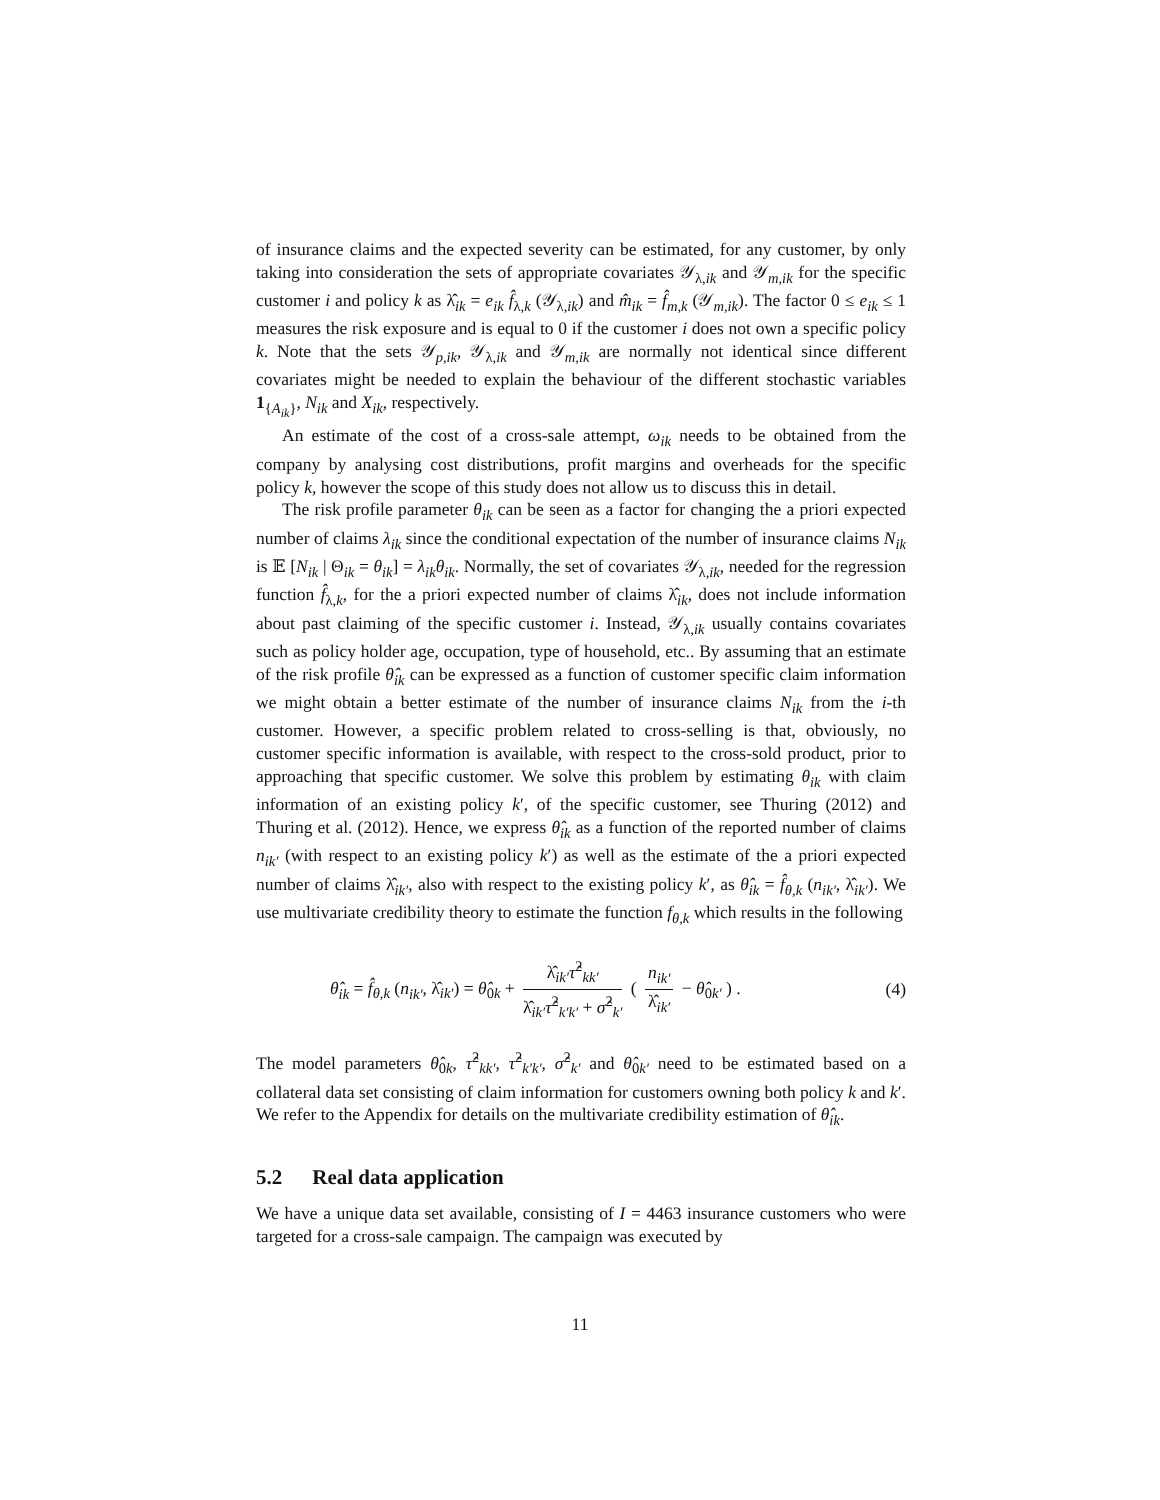of insurance claims and the expected severity can be estimated, for any customer, by only taking into consideration the sets of appropriate covariates 𝒴<sub>λ,ik</sub> and 𝒴<sub>m,ik</sub> for the specific customer i and policy k as λ̂<sub>ik</sub> = e<sub>ik</sub> f̂<sub>λ,k</sub> (𝒴<sub>λ,ik</sub>) and m̂<sub>ik</sub> = f̂<sub>m,k</sub> (𝒴<sub>m,ik</sub>). The factor 0 ≤ e<sub>ik</sub> ≤ 1 measures the risk exposure and is equal to 0 if the customer i does not own a specific policy k. Note that the sets 𝒴<sub>p,ik</sub>, 𝒴<sub>λ,ik</sub> and 𝒴<sub>m,ik</sub> are normally not identical since different covariates might be needed to explain the behaviour of the different stochastic variables 1<sub>{A<sub>ik</sub>}</sub>, N<sub>ik</sub> and X<sub>ik</sub>, respectively.
An estimate of the cost of a cross-sale attempt, ω<sub>ik</sub> needs to be obtained from the company by analysing cost distributions, profit margins and overheads for the specific policy k, however the scope of this study does not allow us to discuss this in detail.
The risk profile parameter θ<sub>ik</sub> can be seen as a factor for changing the a priori expected number of claims λ<sub>ik</sub> since the conditional expectation of the number of insurance claims N<sub>ik</sub> is 𝔼 [N<sub>ik</sub> | Θ<sub>ik</sub> = θ<sub>ik</sub>] = λ<sub>ik</sub>θ<sub>ik</sub>. Normally, the set of covariates 𝒴<sub>λ,ik</sub>, needed for the regression function f̂<sub>λ,k</sub>, for the a priori expected number of claims λ̂<sub>ik</sub>, does not include information about past claiming of the specific customer i. Instead, 𝒴<sub>λ,ik</sub> usually contains covariates such as policy holder age, occupation, type of household, etc.. By assuming that an estimate of the risk profile θ̂<sub>ik</sub> can be expressed as a function of customer specific claim information we might obtain a better estimate of the number of insurance claims N<sub>ik</sub> from the i-th customer. However, a specific problem related to cross-selling is that, obviously, no customer specific information is available, with respect to the cross-sold product, prior to approaching that specific customer. We solve this problem by estimating θ<sub>ik</sub> with claim information of an existing policy k′, of the specific customer, see Thuring (2012) and Thuring et al. (2012). Hence, we express θ̂<sub>ik</sub> as a function of the reported number of claims n<sub>ik′</sub> (with respect to an existing policy k′) as well as the estimate of the a priori expected number of claims λ̂<sub>ik′</sub>, also with respect to the existing policy k′, as θ̂<sub>ik</sub> = f̂<sub>θ,k</sub> (n<sub>ik′</sub>, λ̂<sub>ik′</sub>). We use multivariate credibility theory to estimate the function f<sub>θ,k</sub> which results in the following
θ̂<sub>ik</sub> = f̂<sub>θ,k</sub> (n<sub>ik′</sub>, λ̂<sub>ik′</sub>) = θ̂<sub>0k</sub> + λ̂<sub>ik′</sub>τ̂<sup>2</sup><sub>kk′</sub> λ̂<sub>ik′</sub>τ̂<sup>2</sup><sub>k′k′</sub> + σ̂<sup>2</sup><sub>k′</sub> ( n<sub>ik′</sub> λ̂<sub>ik′</sub> − θ̂<sub>0k′</sub> ) . (4)
The model parameters θ̂<sub>0k</sub>, τ̂<sup>2</sup><sub>kk′</sub>, τ̂<sup>2</sup><sub>k′k′</sub>, σ̂<sup>2</sup><sub>k′</sub> and θ̂<sub>0k′</sub> need to be estimated based on a collateral data set consisting of claim information for customers owning both policy k and k′. We refer to the Appendix for details on the multivariate credibility estimation of θ̂<sub>ik</sub>.
5.2 Real data application
We have a unique data set available, consisting of I = 4463 insurance customers who were targeted for a cross-sale campaign. The campaign was executed by
11